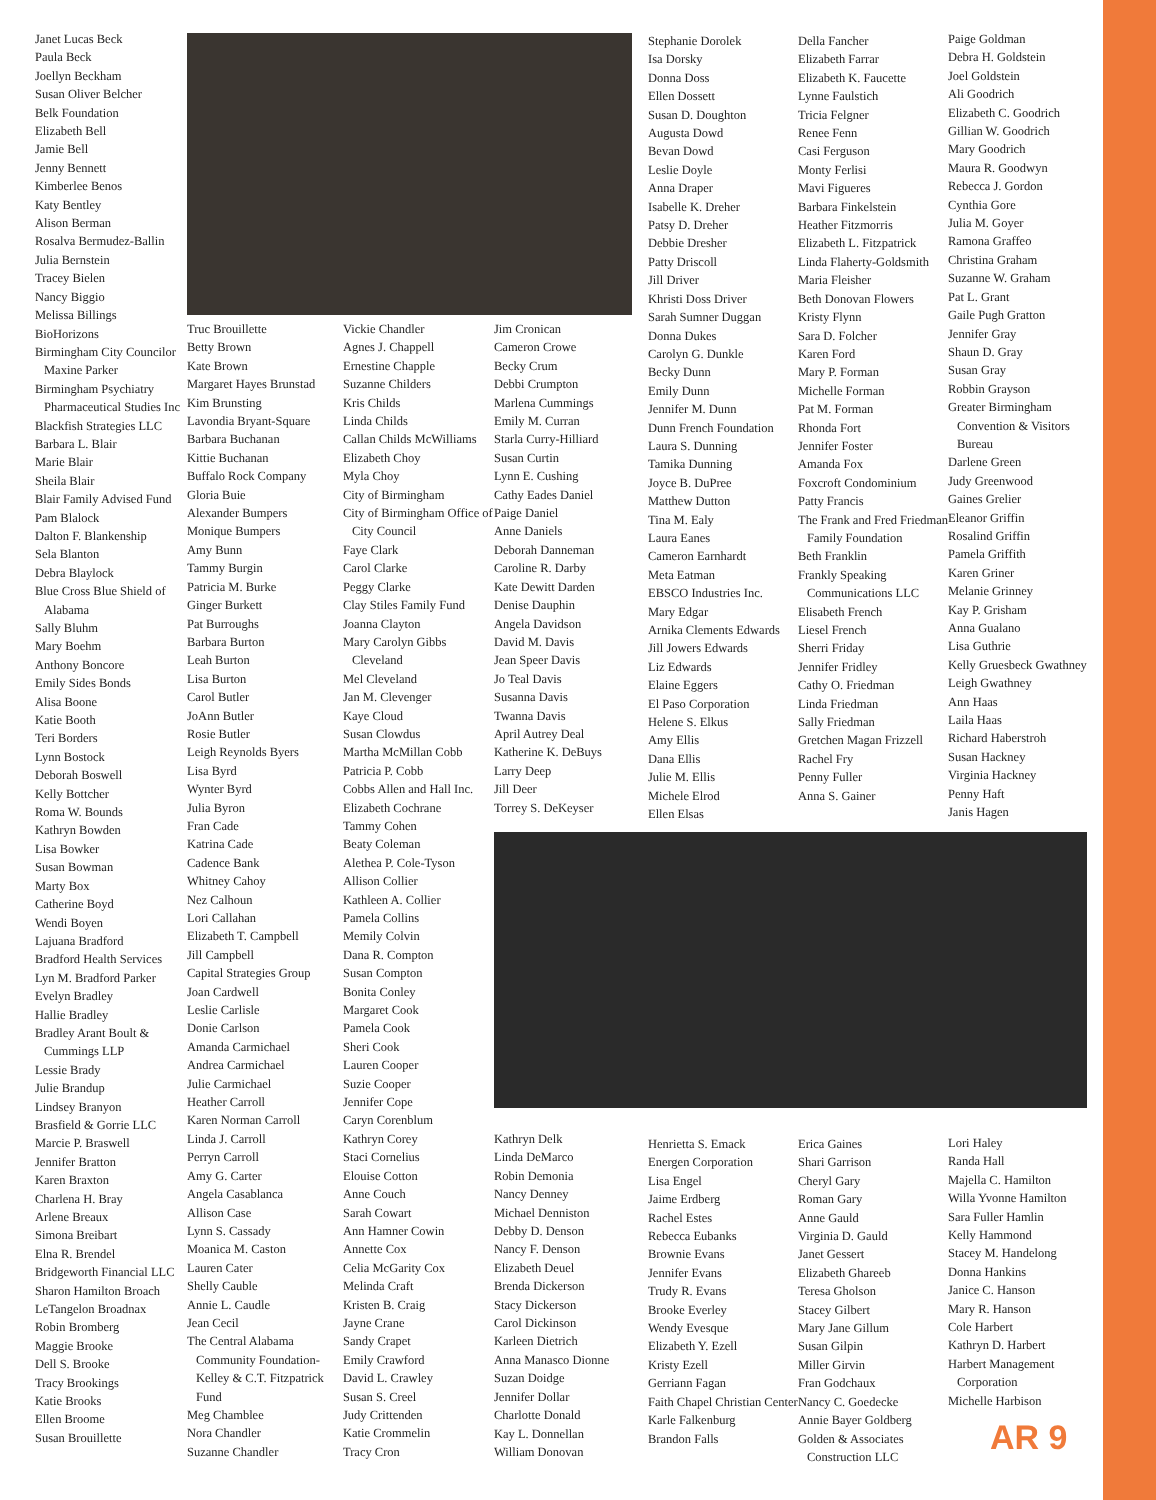Janet Lucas Beck
Paula Beck
Joellyn Beckham
Susan Oliver Belcher
Belk Foundation
Elizabeth Bell
Jamie Bell
Jenny Bennett
Kimberlee Benos
Katy Bentley
Alison Berman
Rosalva Bermudez-Ballin
Julia Bernstein
Tracey Bielen
Nancy Biggio
Melissa Billings
BioHorizons
Birmingham City Councilor Maxine Parker
Birmingham Psychiatry Pharmaceutical Studies Inc
Blackfish Strategies LLC
Barbara L. Blair
Marie Blair
Sheila Blair
Blair Family Advised Fund
Pam Blalock
Dalton F. Blankenship
Sela Blanton
Debra Blaylock
Blue Cross Blue Shield of Alabama
Sally Bluhm
Mary Boehm
Anthony Boncore
Emily Sides Bonds
Alisa Boone
Katie Booth
Teri Borders
Lynn Bostock
Deborah Boswell
Kelly Bottcher
Roma W. Bounds
Kathryn Bowden
Lisa Bowker
Susan Bowman
Marty Box
Catherine Boyd
Wendi Boyen
Lajuana Bradford
Bradford Health Services
Lyn M. Bradford Parker
Evelyn Bradley
Hallie Bradley
Bradley Arant Boult & Cummings LLP
Lessie Brady
Julie Brandup
Lindsey Branyon
Brasfield & Gorrie LLC
Marcie P. Braswell
Jennifer Bratton
Karen Braxton
Charlena H. Bray
Arlene Breaux
Simona Breibart
Elna R. Brendel
Bridgeworth Financial LLC
Sharon Hamilton Broach
LeTangelon Broadnax
Robin Bromberg
Maggie Brooke
Dell S. Brooke
Tracy Brookings
Katie Brooks
Ellen Broome
Susan Brouillette
Truc Brouillette
Betty Brown
Kate Brown
Margaret Hayes Brunstad
Kim Brunsting
Lavondia Bryant-Square
Barbara Buchanan
Kittie Buchanan
Buffalo Rock Company
Gloria Buie
Alexander Bumpers
Monique Bumpers
Amy Bunn
Tammy Burgin
Patricia M. Burke
Ginger Burkett
Pat Burroughs
Barbara Burton
Leah Burton
Lisa Burton
Carol Butler
JoAnn Butler
Rosie Butler
Leigh Reynolds Byers
Lisa Byrd
Wynter Byrd
Julia Byron
Fran Cade
Katrina Cade
Cadence Bank
Whitney Cahoy
Nez Calhoun
Lori Callahan
Elizabeth T. Campbell
Jill Campbell
Capital Strategies Group
Joan Cardwell
Leslie Carlisle
Donie Carlson
Amanda Carmichael
Andrea Carmichael
Julie Carmichael
Heather Carroll
Karen Norman Carroll
Linda J. Carroll
Perryn Carroll
Amy G. Carter
Angela Casablanca
Allison Case
Lynn S. Cassady
Moanica M. Caston
Lauren Cater
Shelly Cauble
Annie L. Caudle
Jean Cecil
The Central Alabama Community Foundation-Kelley & C.T. Fitzpatrick Fund
Meg Chamblee
Nora Chandler
Suzanne Chandler
Vickie Chandler
Agnes J. Chappell
Ernestine Chapple
Suzanne Childers
Kris Childs
Linda Childs
Callan Childs McWilliams
Elizabeth Choy
Myla Choy
City of Birmingham
City of Birmingham Office of City Council
Faye Clark
Carol Clarke
Peggy Clarke
Clay Stiles Family Fund
Joanna Clayton
Mary Carolyn Gibbs Cleveland
Mel Cleveland
Jan M. Clevenger
Kaye Cloud
Susan Clowdus
Martha McMillan Cobb
Patricia P. Cobb
Cobbs Allen and Hall Inc.
Elizabeth Cochrane
Tammy Cohen
Beaty Coleman
Alethea P. Cole-Tyson
Allison Collier
Kathleen A. Collier
Pamela Collins
Memily Colvin
Dana R. Compton
Susan Compton
Bonita Conley
Margaret Cook
Pamela Cook
Sheri Cook
Lauren Cooper
Suzie Cooper
Jennifer Cope
Caryn Corenblum
Kathryn Corey
Staci Cornelius
Elouise Cotton
Anne Couch
Sarah Cowart
Ann Hamner Cowin
Annette Cox
Celia McGarity Cox
Melinda Craft
Kristen B. Craig
Jayne Crane
Sandy Crapet
Emily Crawford
David L. Crawley
Susan S. Creel
Judy Crittenden
Katie Crommelin
Tracy Cron
Jim Cronican
Cameron Crowe
Becky Crum
Debbi Crumpton
Marlena Cummings
Emily M. Curran
Starla Curry-Hilliard
Susan Curtin
Lynn E. Cushing
Cathy Eades Daniel
Paige Daniel
Anne Daniels
Deborah Danneman
Caroline R. Darby
Kate Dewitt Darden
Denise Dauphin
Angela Davidson
David M. Davis
Jean Speer Davis
Jo Teal Davis
Susanna Davis
Twanna Davis
April Autrey Deal
Katherine K. DeBuys
Larry Deep
Jill Deer
Torrey S. DeKeyser
Stephanie Dorolek
Isa Dorsky
Donna Doss
Ellen Dossett
Susan D. Doughton
Augusta Dowd
Bevan Dowd
Leslie Doyle
Anna Draper
Isabelle K. Dreher
Patsy D. Dreher
Debbie Dresher
Patty Driscoll
Jill Driver
Khristi Doss Driver
Sarah Sumner Duggan
Donna Dukes
Carolyn G. Dunkle
Becky Dunn
Emily Dunn
Jennifer M. Dunn
Dunn French Foundation
Laura S. Dunning
Tamika Dunning
Joyce B. DuPree
Matthew Dutton
Tina M. Ealy
Laura Eanes
Cameron Earnhardt
Meta Eatman
EBSCO Industries Inc.
Mary Edgar
Arnika Clements Edwards
Jill Jowers Edwards
Liz Edwards
Elaine Eggers
El Paso Corporation
Helene S. Elkus
Amy Ellis
Dana Ellis
Julie M. Ellis
Michele Elrod
Ellen Elsas
Della Fancher
Elizabeth Farrar
Elizabeth K. Faucette
Lynne Faulstich
Tricia Felgner
Renee Fenn
Casi Ferguson
Monty Ferlisi
Mavi Figueres
Barbara Finkelstein
Heather Fitzmorris
Elizabeth L. Fitzpatrick
Linda Flaherty-Goldsmith
Maria Fleisher
Beth Donovan Flowers
Kristy Flynn
Sara D. Folcher
Karen Ford
Mary P. Forman
Michelle Forman
Pat M. Forman
Rhonda Fort
Jennifer Foster
Amanda Fox
Foxcroft Condominium
Patty Francis
The Frank and Fred Friedman Family Foundation
Beth Franklin
Frankly Speaking Communications LLC
Elisabeth French
Liesel French
Sherri Friday
Jennifer Fridley
Cathy O. Friedman
Linda Friedman
Sally Friedman
Gretchen Magan Frizzell
Rachel Fry
Penny Fuller
Anna S. Gainer
Paige Goldman
Debra H. Goldstein
Joel Goldstein
Ali Goodrich
Elizabeth C. Goodrich
Gillian W. Goodrich
Mary Goodrich
Maura R. Goodwyn
Rebecca J. Gordon
Cynthia Gore
Julia M. Goyer
Ramona Graffeo
Christina Graham
Suzanne W. Graham
Pat L. Grant
Gaile Pugh Gratton
Jennifer Gray
Shaun D. Gray
Susan Gray
Robbin Grayson
Greater Birmingham Convention & Visitors Bureau
Darlene Green
Judy Greenwood
Gaines Grelier
Eleanor Griffin
Rosalind Griffin
Pamela Griffith
Karen Griner
Melanie Grinney
Kay P. Grisham
Anna Gualano
Lisa Guthrie
Kelly Gruesbeck Gwathney
Leigh Gwathney
Ann Haas
Laila Haas
Richard Haberstroh
Susan Hackney
Virginia Hackney
Penny Haft
Janis Hagen
Kathryn Delk
Linda DeMarco
Robin Demonia
Nancy Denney
Michael Denniston
Debby D. Denson
Nancy F. Denson
Elizabeth Deuel
Brenda Dickerson
Stacy Dickerson
Carol Dickinson
Karleen Dietrich
Anna Manasco Dionne
Suzan Doidge
Jennifer Dollar
Charlotte Donald
Kay L. Donnellan
William Donovan
Henrietta S. Emack
Energen Corporation
Lisa Engel
Jaime Erdberg
Rachel Estes
Rebecca Eubanks
Brownie Evans
Jennifer Evans
Trudy R. Evans
Brooke Everley
Wendy Evesque
Elizabeth Y. Ezell
Kristy Ezell
Gerriann Fagan
Faith Chapel Christian Center
Karle Falkenburg
Brandon Falls
Erica Gaines
Shari Garrison
Cheryl Gary
Roman Gary
Anne Gauld
Virginia D. Gauld
Janet Gessert
Elizabeth Ghareeb
Teresa Gholson
Stacey Gilbert
Mary Jane Gillum
Susan Gilpin
Miller Girvin
Fran Godchaux
Nancy C. Goedecke
Annie Bayer Goldberg
Golden & Associates Construction LLC
Lori Haley
Randa Hall
Majella C. Hamilton
Willa Yvonne Hamilton
Sara Fuller Hamlin
Kelly Hammond
Stacey M. Handelong
Donna Hankins
Janice C. Hanson
Mary R. Hanson
Cole Harbert
Kathryn D. Harbert
Harbert Management Corporation
Michelle Harbison
AR 9